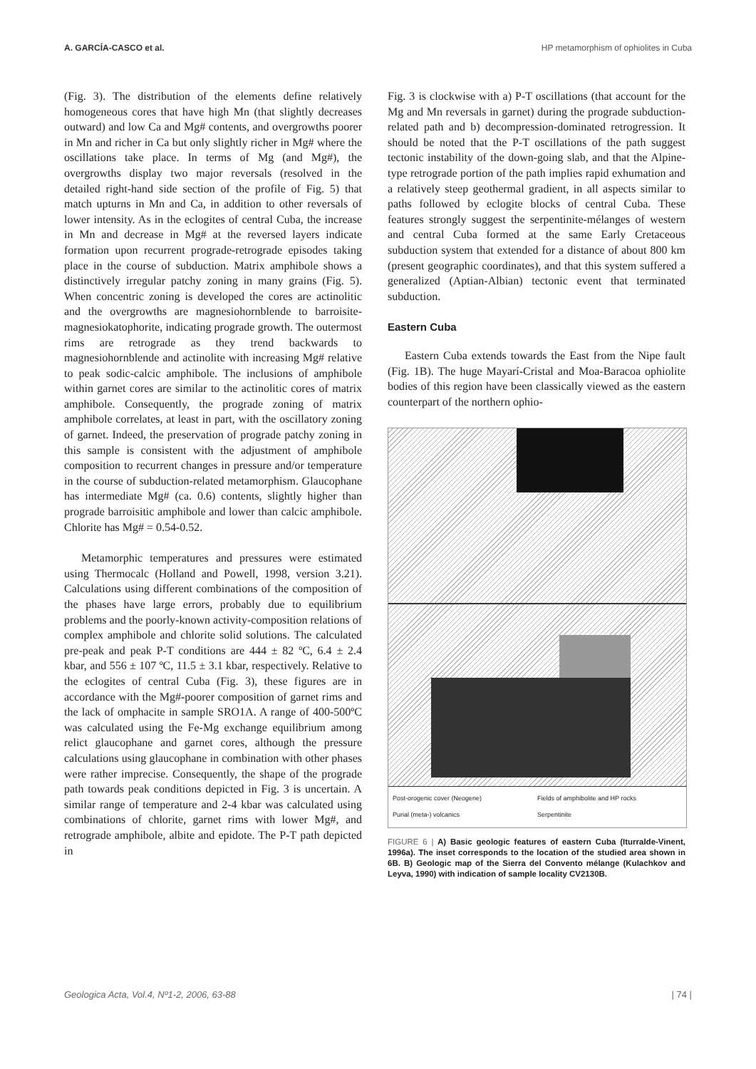A. GARCÍA-CASCO et al. HP metamorphism of ophiolites in Cuba
(Fig. 3). The distribution of the elements define relatively homogeneous cores that have high Mn (that slightly decreases outward) and low Ca and Mg# contents, and overgrowths poorer in Mn and richer in Ca but only slightly richer in Mg# where the oscillations take place. In terms of Mg (and Mg#), the overgrowths display two major reversals (resolved in the detailed right-hand side section of the profile of Fig. 5) that match upturns in Mn and Ca, in addition to other reversals of lower intensity. As in the eclogites of central Cuba, the increase in Mn and decrease in Mg# at the reversed layers indicate formation upon recurrent prograde-retrograde episodes taking place in the course of subduction. Matrix amphibole shows a distinctively irregular patchy zoning in many grains (Fig. 5). When concentric zoning is developed the cores are actinolitic and the overgrowths are magnesiohornblende to barroisite-magnesiokatophorite, indicating prograde growth. The outermost rims are retrograde as they trend backwards to magnesiohornblende and actinolite with increasing Mg# relative to peak sodic-calcic amphibole. The inclusions of amphibole within garnet cores are similar to the actinolitic cores of matrix amphibole. Consequently, the prograde zoning of matrix amphibole correlates, at least in part, with the oscillatory zoning of garnet. Indeed, the preservation of prograde patchy zoning in this sample is consistent with the adjustment of amphibole composition to recurrent changes in pressure and/or temperature in the course of subduction-related metamorphism. Glaucophane has intermediate Mg# (ca. 0.6) contents, slightly higher than prograde barroisitic amphibole and lower than calcic amphibole. Chlorite has Mg# = 0.54-0.52.
Metamorphic temperatures and pressures were estimated using Thermocalc (Holland and Powell, 1998, version 3.21). Calculations using different combinations of the composition of the phases have large errors, probably due to equilibrium problems and the poorly-known activity-composition relations of complex amphibole and chlorite solid solutions. The calculated pre-peak and peak P-T conditions are 444 ± 82 ºC, 6.4 ± 2.4 kbar, and 556 ± 107 ºC, 11.5 ± 3.1 kbar, respectively. Relative to the eclogites of central Cuba (Fig. 3), these figures are in accordance with the Mg#-poorer composition of garnet rims and the lack of omphacite in sample SRO1A. A range of 400-500ºC was calculated using the Fe-Mg exchange equilibrium among relict glaucophane and garnet cores, although the pressure calculations using glaucophane in combination with other phases were rather imprecise. Consequently, the shape of the prograde path towards peak conditions depicted in Fig. 3 is uncertain. A similar range of temperature and 2-4 kbar was calculated using combinations of chlorite, garnet rims with lower Mg#, and retrograde amphibole, albite and epidote. The P-T path depicted in
Fig. 3 is clockwise with a) P-T oscillations (that account for the Mg and Mn reversals in garnet) during the prograde subduction-related path and b) decompression-dominated retrogression. It should be noted that the P-T oscillations of the path suggest tectonic instability of the down-going slab, and that the Alpine-type retrograde portion of the path implies rapid exhumation and a relatively steep geothermal gradient, in all aspects similar to paths followed by eclogite blocks of central Cuba. These features strongly suggest the serpentinite-mélanges of western and central Cuba formed at the same Early Cretaceous subduction system that extended for a distance of about 800 km (present geographic coordinates), and that this system suffered a generalized (Aptian-Albian) tectonic event that terminated subduction.
Eastern Cuba
Eastern Cuba extends towards the East from the Nipe fault (Fig. 1B). The huge Mayarí-Cristal and Moa-Baracoa ophiolite bodies of this region have been classically viewed as the eastern counterpart of the northern ophio-
Post-orogenic cover (Neogene) Fields of amphibolite and HP rocks Purial (meta-) volcanics Serpentinite
FIGURE 6 | A) Basic geologic features of eastern Cuba (Iturralde-Vinent, 1996a). The inset corresponds to the location of the studied area shown in 6B. B) Geologic map of the Sierra del Convento mélange (Kulachkov and Leyva, 1990) with indication of sample locality CV2130B.
Geologica Acta, Vol.4, Nº1-2, 2006, 63-88 | 74 |